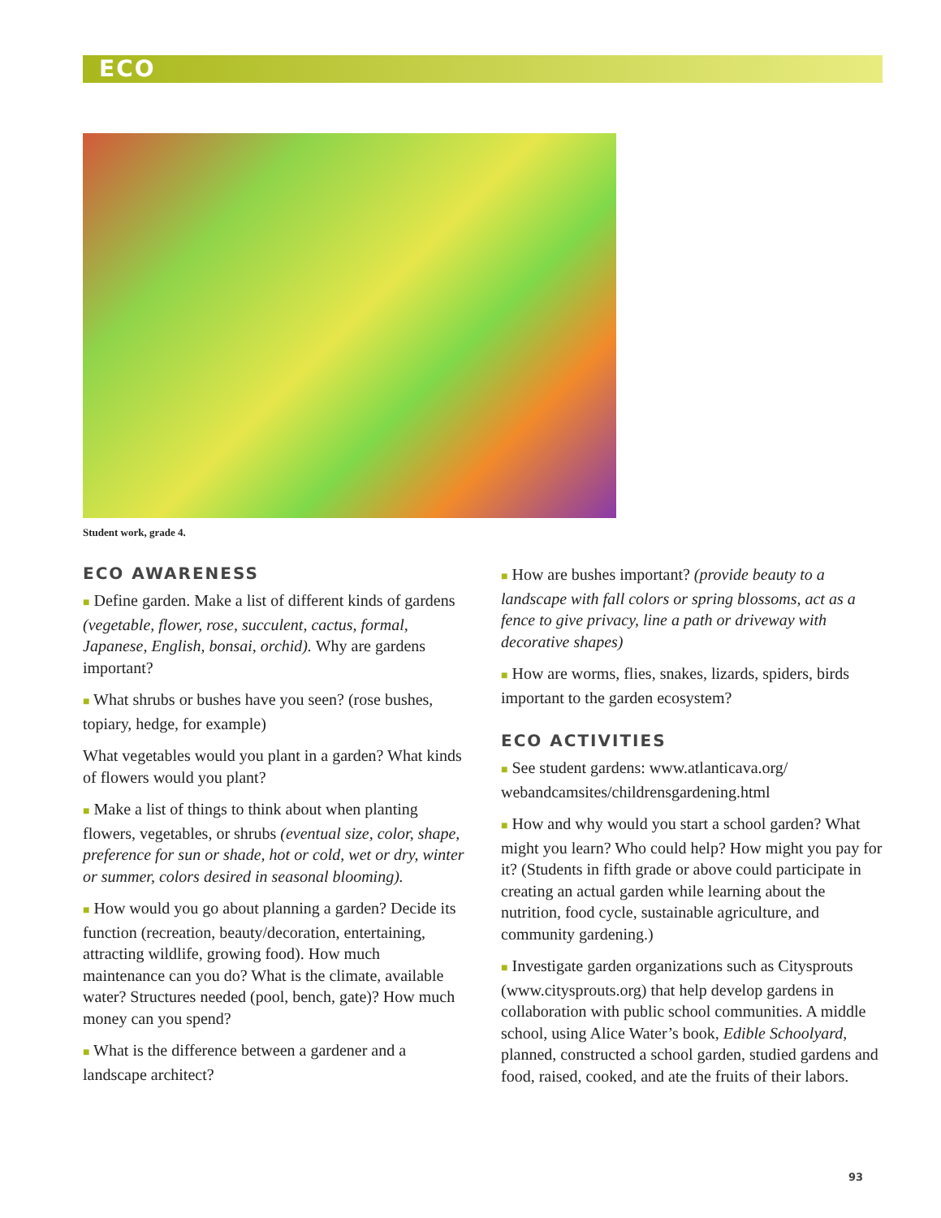ECO
Student work, grade 4.
ECO AWARENESS
■ Define garden. Make a list of different kinds of gardens (vegetable, flower, rose, succulent, cactus, formal, Japanese, English, bonsai, orchid). Why are gardens important?
■ What shrubs or bushes have you seen? (rose bushes, topiary, hedge, for example)
What vegetables would you plant in a garden? What kinds of flowers would you plant?
■ Make a list of things to think about when planting flowers, vegetables, or shrubs (eventual size, color, shape, preference for sun or shade, hot or cold, wet or dry, winter or summer, colors desired in seasonal blooming).
■ How would you go about planning a garden? Decide its function (recreation, beauty/decoration, entertaining, attracting wildlife, growing food). How much maintenance can you do? What is the climate, available water? Structures needed (pool, bench, gate)? How much money can you spend?
■ What is the difference between a gardener and a landscape architect?
■ How are bushes important? (provide beauty to a landscape with fall colors or spring blossoms, act as a fence to give privacy, line a path or driveway with decorative shapes)
■ How are worms, flies, snakes, lizards, spiders, birds important to the garden ecosystem?
ECO ACTIVITIES
■ See student gardens: www.atlanticava.org/ webandcamsites/childrensgardening.html
■ How and why would you start a school garden? What might you learn? Who could help? How might you pay for it? (Students in fifth grade or above could participate in creating an actual garden while learning about the nutrition, food cycle, sustainable agriculture, and community gardening.)
■ Investigate garden organizations such as Citysprouts (www.citysprouts.org) that help develop gardens in collaboration with public school communities. A middle school, using Alice Water’s book, Edible Schoolyard, planned, constructed a school garden, studied gardens and food, raised, cooked, and ate the fruits of their labors.
93